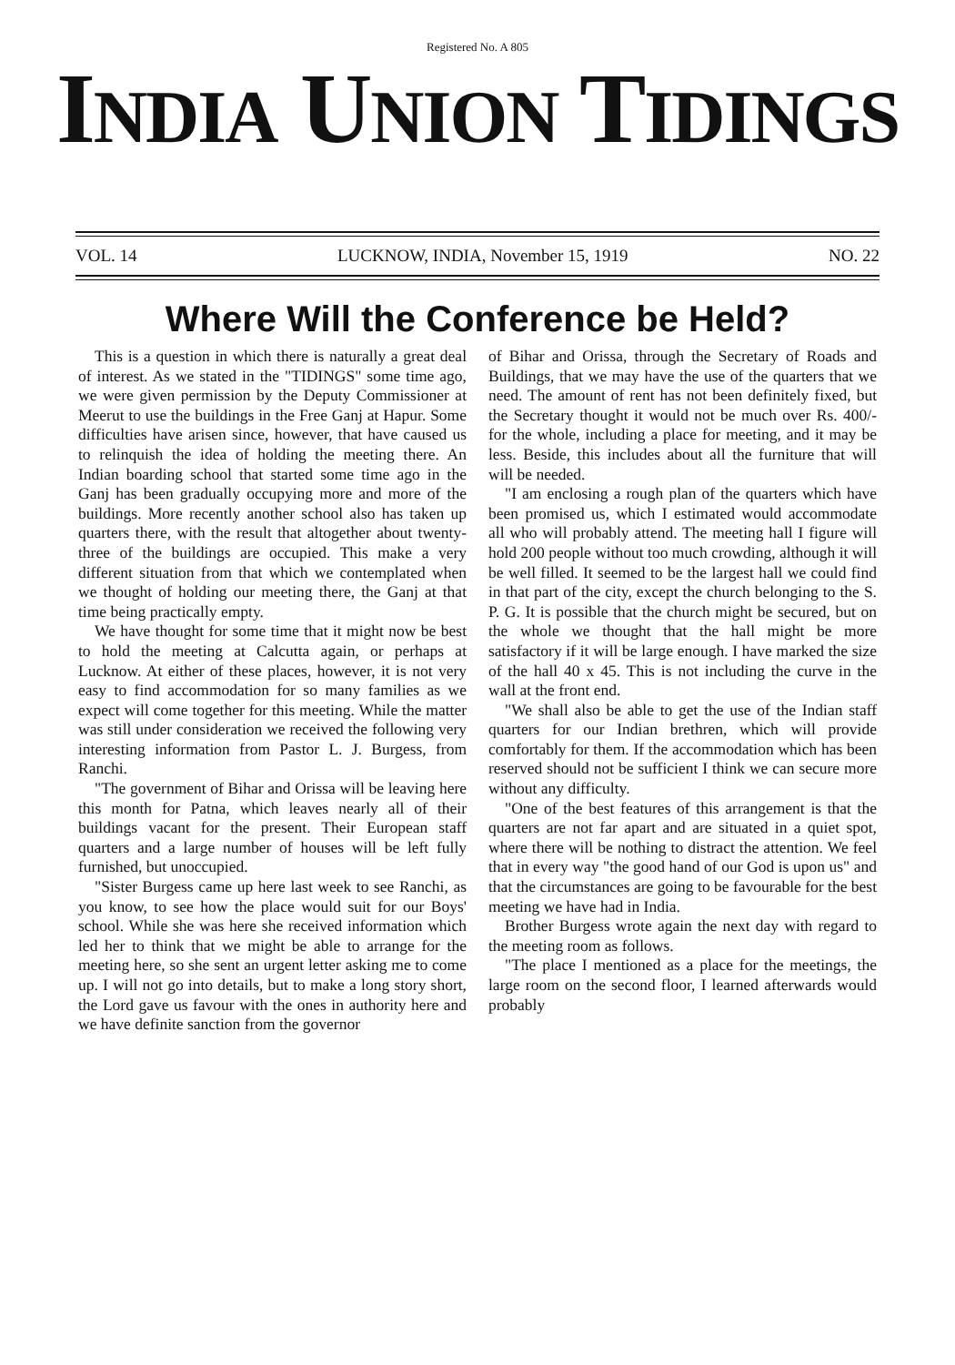Registered No. A 805
INDIA UNION TIDINGS
VOL. 14 LUCKNOW, INDIA, November 15, 1919 NO. 22
Where Will the Conference be Held?
This is a question in which there is naturally a great deal of interest. As we stated in the "TIDINGS" some time ago, we were given permission by the Deputy Commissioner at Meerut to use the buildings in the Free Ganj at Hapur. Some difficulties have arisen since, however, that have caused us to relinquish the idea of holding the meeting there. An Indian boarding school that started some time ago in the Ganj has been gradually occupying more and more of the buildings. More recently another school also has taken up quarters there, with the result that altogether about twenty-three of the buildings are occupied. This make a very different situation from that which we contemplated when we thought of holding our meeting there, the Ganj at that time being practically empty.
We have thought for some time that it might now be best to hold the meeting at Calcutta again, or perhaps at Lucknow. At either of these places, however, it is not very easy to find accommodation for so many families as we expect will come together for this meeting. While the matter was still under consideration we received the following very interesting information from Pastor L. J. Burgess, from Ranchi.
"The government of Bihar and Orissa will be leaving here this month for Patna, which leaves nearly all of their buildings vacant for the present. Their European staff quarters and a large number of houses will be left fully furnished, but unoccupied.
"Sister Burgess came up here last week to see Ranchi, as you know, to see how the place would suit for our Boys' school. While she was here she received information which led her to think that we might be able to arrange for the meeting here, so she sent an urgent letter asking me to come up. I will not go into details, but to make a long story short, the Lord gave us favour with the ones in authority here and we have definite sanction from the governor
of Bihar and Orissa, through the Secretary of Roads and Buildings, that we may have the use of the quarters that we need. The amount of rent has not been definitely fixed, but the Secretary thought it would not be much over Rs. 400/- for the whole, including a place for meeting, and it may be less. Beside, this includes about all the furniture that will will be needed.
"I am enclosing a rough plan of the quarters which have been promised us, which I estimated would accommodate all who will probably attend. The meeting hall I figure will hold 200 people without too much crowding, although it will be well filled. It seemed to be the largest hall we could find in that part of the city, except the church belonging to the S. P. G. It is possible that the church might be secured, but on the whole we thought that the hall might be more satisfactory if it will be large enough. I have marked the size of the hall 40 x 45. This is not including the curve in the wall at the front end.
"We shall also be able to get the use of the Indian staff quarters for our Indian brethren, which will provide comfortably for them. If the accommodation which has been reserved should not be sufficient I think we can secure more without any difficulty.
"One of the best features of this arrangement is that the quarters are not far apart and are situated in a quiet spot, where there will be nothing to distract the attention. We feel that in every way "the good hand of our God is upon us" and that the circumstances are going to be favourable for the best meeting we have had in India.
Brother Burgess wrote again the next day with regard to the meeting room as follows.
"The place I mentioned as a place for the meetings, the large room on the second floor, I learned afterwards would probably